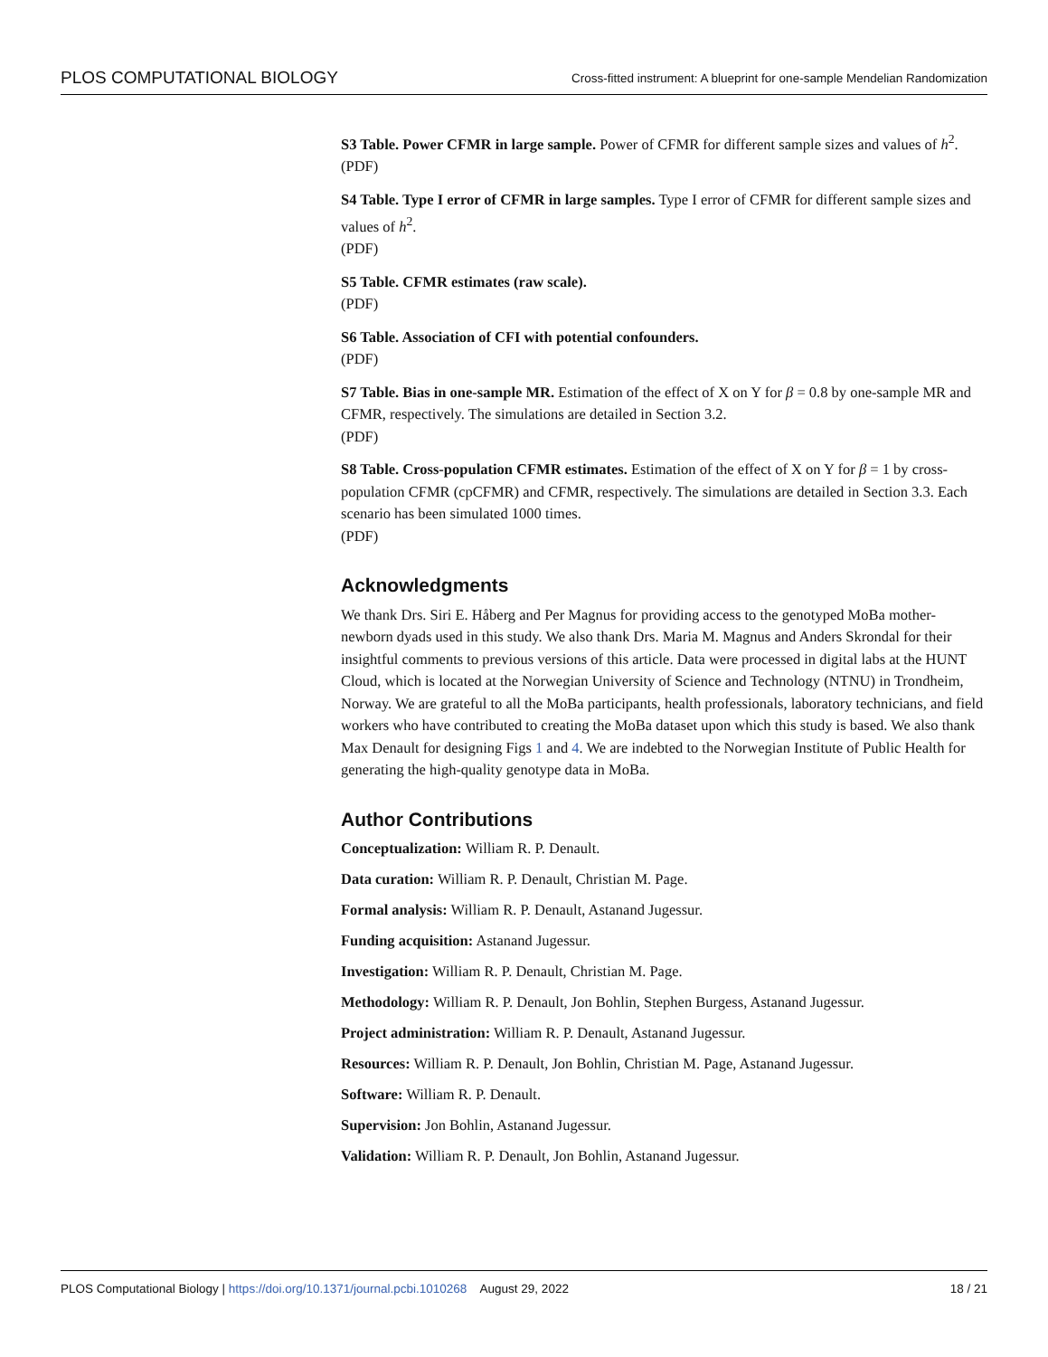PLOS COMPUTATIONAL BIOLOGY Cross-fitted instrument: A blueprint for one-sample Mendelian Randomization
S3 Table. Power CFMR in large sample. Power of CFMR for different sample sizes and values of h<sup>2</sup>.
(PDF)
S4 Table. Type I error of CFMR in large samples. Type I error of CFMR for different sample sizes and values of h<sup>2</sup>.
(PDF)
S5 Table. CFMR estimates (raw scale).
(PDF)
S6 Table. Association of CFI with potential confounders.
(PDF)
S7 Table. Bias in one-sample MR. Estimation of the effect of X on Y for β = 0.8 by one-sample MR and CFMR, respectively. The simulations are detailed in Section 3.2.
(PDF)
S8 Table. Cross-population CFMR estimates. Estimation of the effect of X on Y for β = 1 by cross-population CFMR (cpCFMR) and CFMR, respectively. The simulations are detailed in Section 3.3. Each scenario has been simulated 1000 times.
(PDF)
Acknowledgments
We thank Drs. Siri E. Håberg and Per Magnus for providing access to the genotyped MoBa mother-newborn dyads used in this study. We also thank Drs. Maria M. Magnus and Anders Skrondal for their insightful comments to previous versions of this article. Data were processed in digital labs at the HUNT Cloud, which is located at the Norwegian University of Science and Technology (NTNU) in Trondheim, Norway. We are grateful to all the MoBa participants, health professionals, laboratory technicians, and field workers who have contributed to creating the MoBa dataset upon which this study is based. We also thank Max Denault for designing Figs 1 and 4. We are indebted to the Norwegian Institute of Public Health for generating the high-quality genotype data in MoBa.
Author Contributions
Conceptualization: William R. P. Denault.
Data curation: William R. P. Denault, Christian M. Page.
Formal analysis: William R. P. Denault, Astanand Jugessur.
Funding acquisition: Astanand Jugessur.
Investigation: William R. P. Denault, Christian M. Page.
Methodology: William R. P. Denault, Jon Bohlin, Stephen Burgess, Astanand Jugessur.
Project administration: William R. P. Denault, Astanand Jugessur.
Resources: William R. P. Denault, Jon Bohlin, Christian M. Page, Astanand Jugessur.
Software: William R. P. Denault.
Supervision: Jon Bohlin, Astanand Jugessur.
Validation: William R. P. Denault, Jon Bohlin, Astanand Jugessur.
PLOS Computational Biology | https://doi.org/10.1371/journal.pcbi.1010268 August 29, 2022 18 / 21